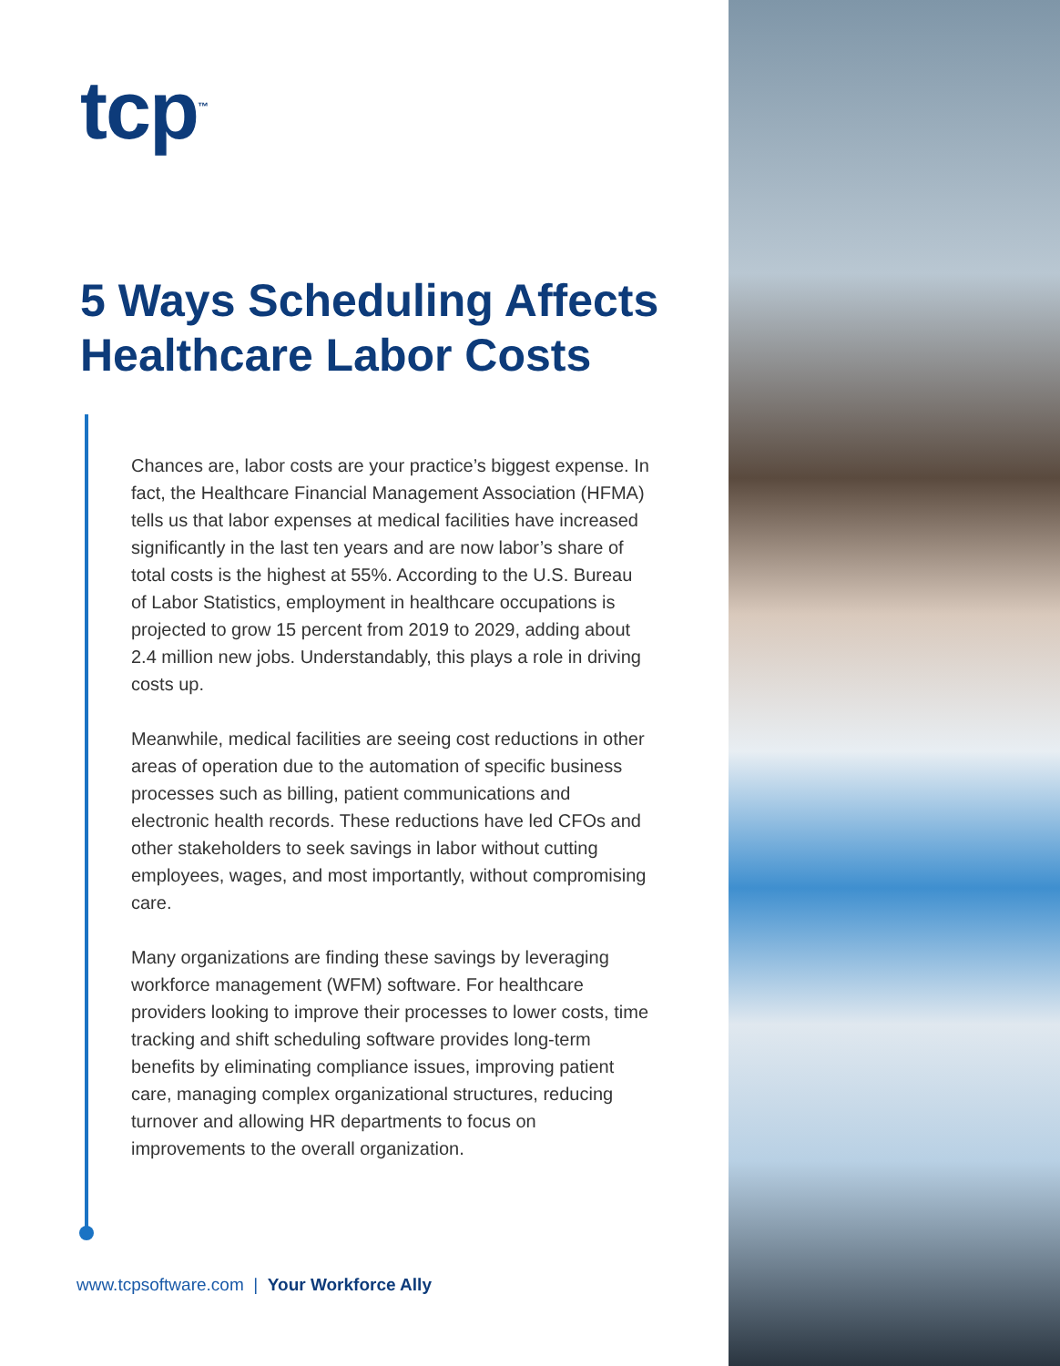tcp<sup>™</sup>
5 Ways Scheduling Affects Healthcare Labor Costs
Chances are, labor costs are your practice’s biggest expense. In fact, the Healthcare Financial Management Association (HFMA) tells us that labor expenses at medical facilities have increased significantly in the last ten years and are now labor’s share of total costs is the highest at 55%. According to the U.S. Bureau of Labor Statistics, employment in healthcare occupations is projected to grow 15 percent from 2019 to 2029, adding about 2.4 million new jobs. Understandably, this plays a role in driving costs up.
Meanwhile, medical facilities are seeing cost reductions in other areas of operation due to the automation of specific business processes such as billing, patient communications and electronic health records. These reductions have led CFOs and other stakeholders to seek savings in labor without cutting employees, wages, and most importantly, without compromising care.
Many organizations are finding these savings by leveraging workforce management (WFM) software. For healthcare providers looking to improve their processes to lower costs, time tracking and shift scheduling software provides long-term benefits by eliminating compliance issues, improving patient care, managing complex organizational structures, reducing turnover and allowing HR departments to focus on improvements to the overall organization.
www.tcpsoftware.com | Your Workforce Ally